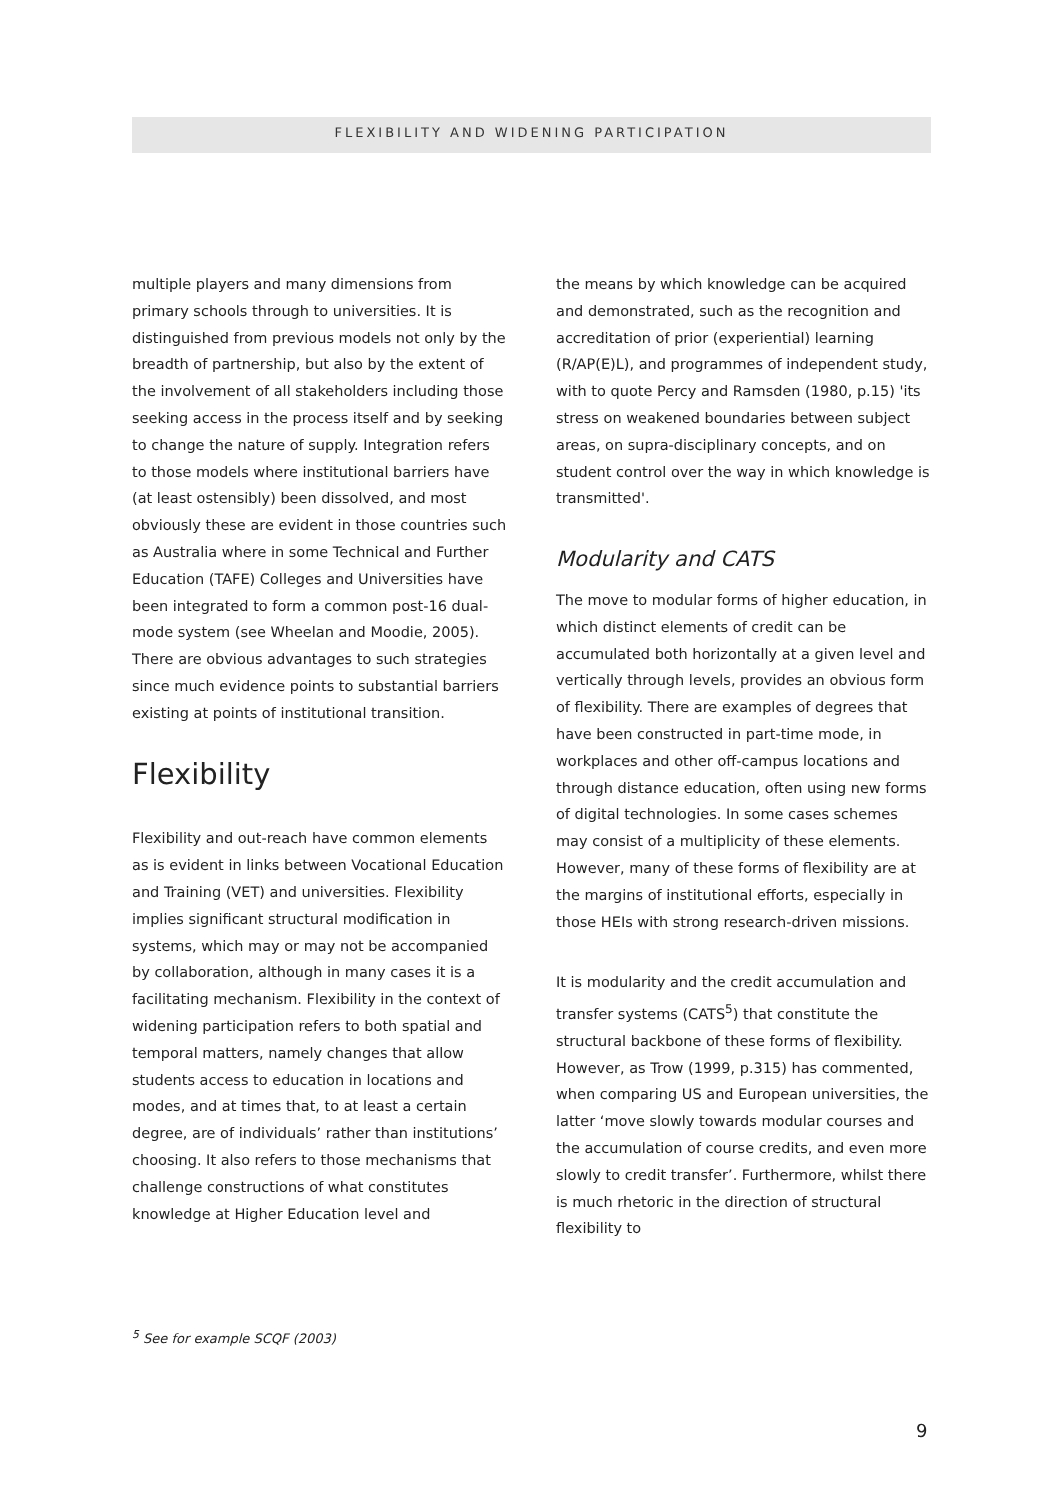FLEXIBILITY AND WIDENING PARTICIPATION
multiple players and many dimensions from primary schools through to universities. It is distinguished from previous models not only by the breadth of partnership, but also by the extent of the involvement of all stakeholders including those seeking access in the process itself and by seeking to change the nature of supply. Integration refers to those models where institutional barriers have (at least ostensibly) been dissolved, and most obviously these are evident in those countries such as Australia where in some Technical and Further Education (TAFE) Colleges and Universities have been integrated to form a common post-16 dual-mode system (see Wheelan and Moodie, 2005). There are obvious advantages to such strategies since much evidence points to substantial barriers existing at points of institutional transition.
Flexibility
Flexibility and out-reach have common elements as is evident in links between Vocational Education and Training (VET) and universities. Flexibility implies significant structural modification in systems, which may or may not be accompanied by collaboration, although in many cases it is a facilitating mechanism. Flexibility in the context of widening participation refers to both spatial and temporal matters, namely changes that allow students access to education in locations and modes, and at times that, to at least a certain degree, are of individuals’ rather than institutions’ choosing. It also refers to those mechanisms that challenge constructions of what constitutes knowledge at Higher Education level and
the means by which knowledge can be acquired and demonstrated, such as the recognition and accreditation of prior (experiential) learning (R/AP(E)L), and programmes of independent study, with to quote Percy and Ramsden (1980, p.15) 'its stress on weakened boundaries between subject areas, on supra-disciplinary concepts, and on student control over the way in which knowledge is transmitted'.
Modularity and CATS
The move to modular forms of higher education, in which distinct elements of credit can be accumulated both horizontally at a given level and vertically through levels, provides an obvious form of flexibility. There are examples of degrees that have been constructed in part-time mode, in workplaces and other off-campus locations and through distance education, often using new forms of digital technologies. In some cases schemes may consist of a multiplicity of these elements. However, many of these forms of flexibility are at the margins of institutional efforts, especially in those HEIs with strong research-driven missions.
It is modularity and the credit accumulation and transfer systems (CATS<sup>5</sup>) that constitute the structural backbone of these forms of flexibility. However, as Trow (1999, p.315) has commented, when comparing US and European universities, the latter ‘move slowly towards modular courses and the accumulation of course credits, and even more slowly to credit transfer’. Furthermore, whilst there is much rhetoric in the direction of structural flexibility to
<sup>5</sup> See for example SCQF (2003)
9